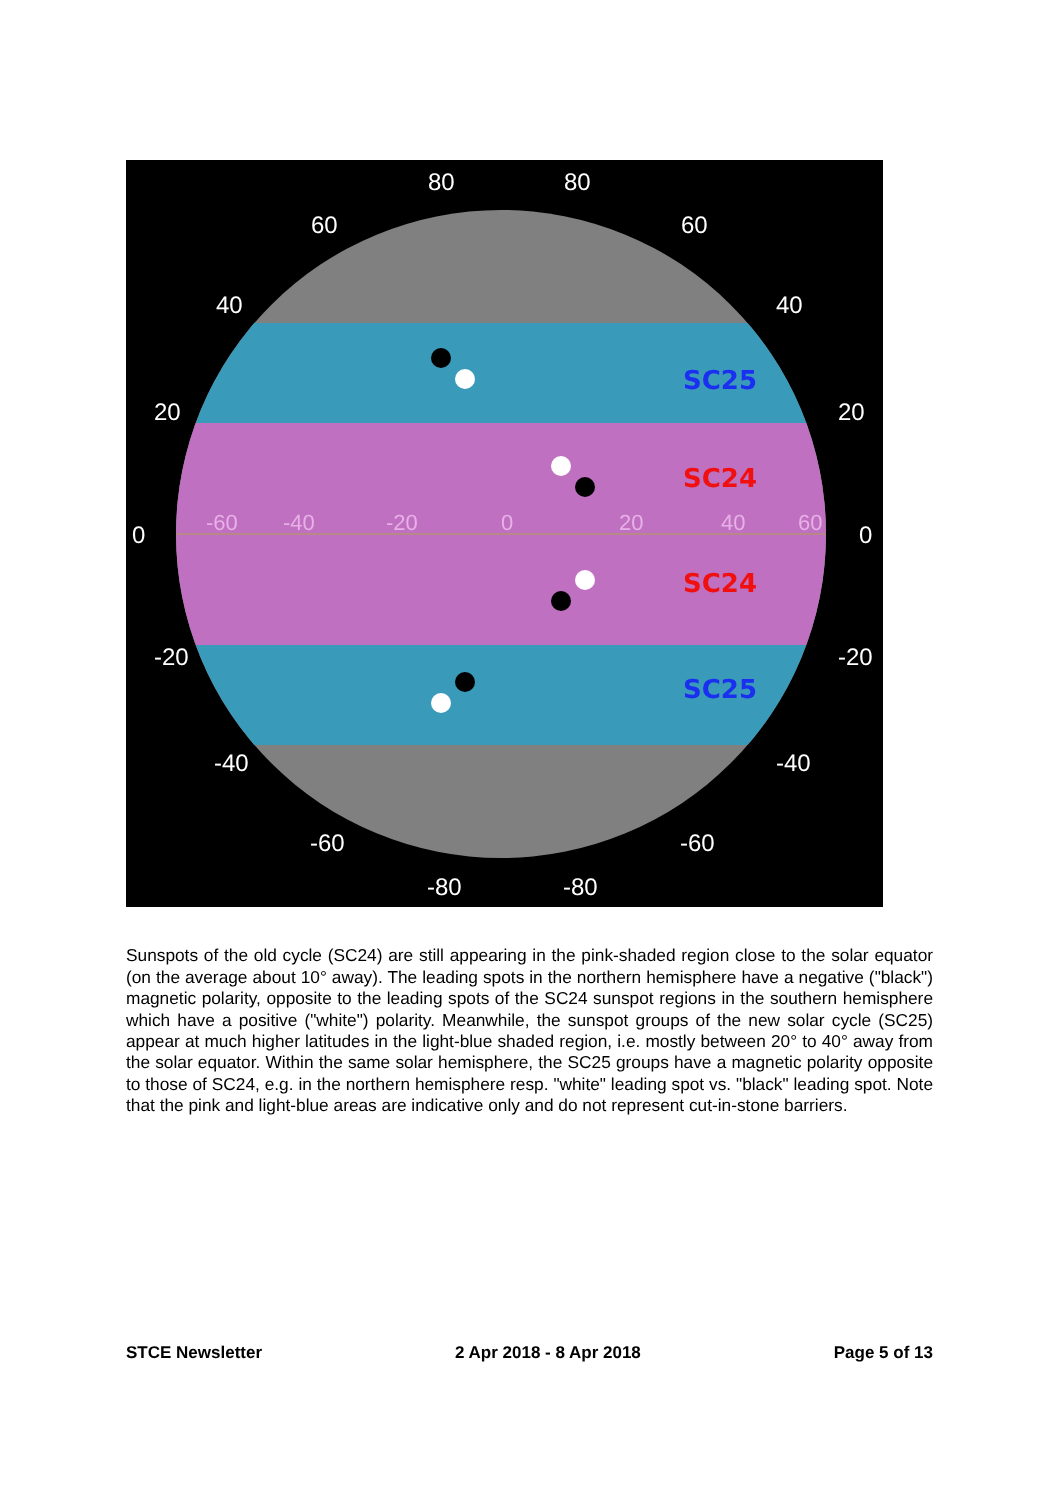80
80
60
60
40
40
20
20
0
0
-20
-20
-40
-40
-60
-60
-80
-80
-60
-40
-20
0
20
40
60
SC25
SC24
SC24
SC25
Sunspots of the old cycle (SC24) are still appearing in the pink-shaded region close to the solar equator (on the average about 10° away). The leading spots in the northern hemisphere have a negative ("black") magnetic polarity, opposite to the leading spots of the SC24 sunspot regions in the southern hemisphere which have a positive ("white") polarity. Meanwhile, the sunspot groups of the new solar cycle (SC25) appear at much higher latitudes in the light-blue shaded region, i.e. mostly between 20° to 40° away from the solar equator. Within the same solar hemisphere, the SC25 groups have a magnetic polarity opposite to those of SC24, e.g. in the northern hemisphere resp. "white" leading spot vs. "black" leading spot. Note that the pink and light-blue areas are indicative only and do not represent cut-in-stone barriers.
STCE Newsletter 2 Apr 2018 - 8 Apr 2018 Page 5 of 13